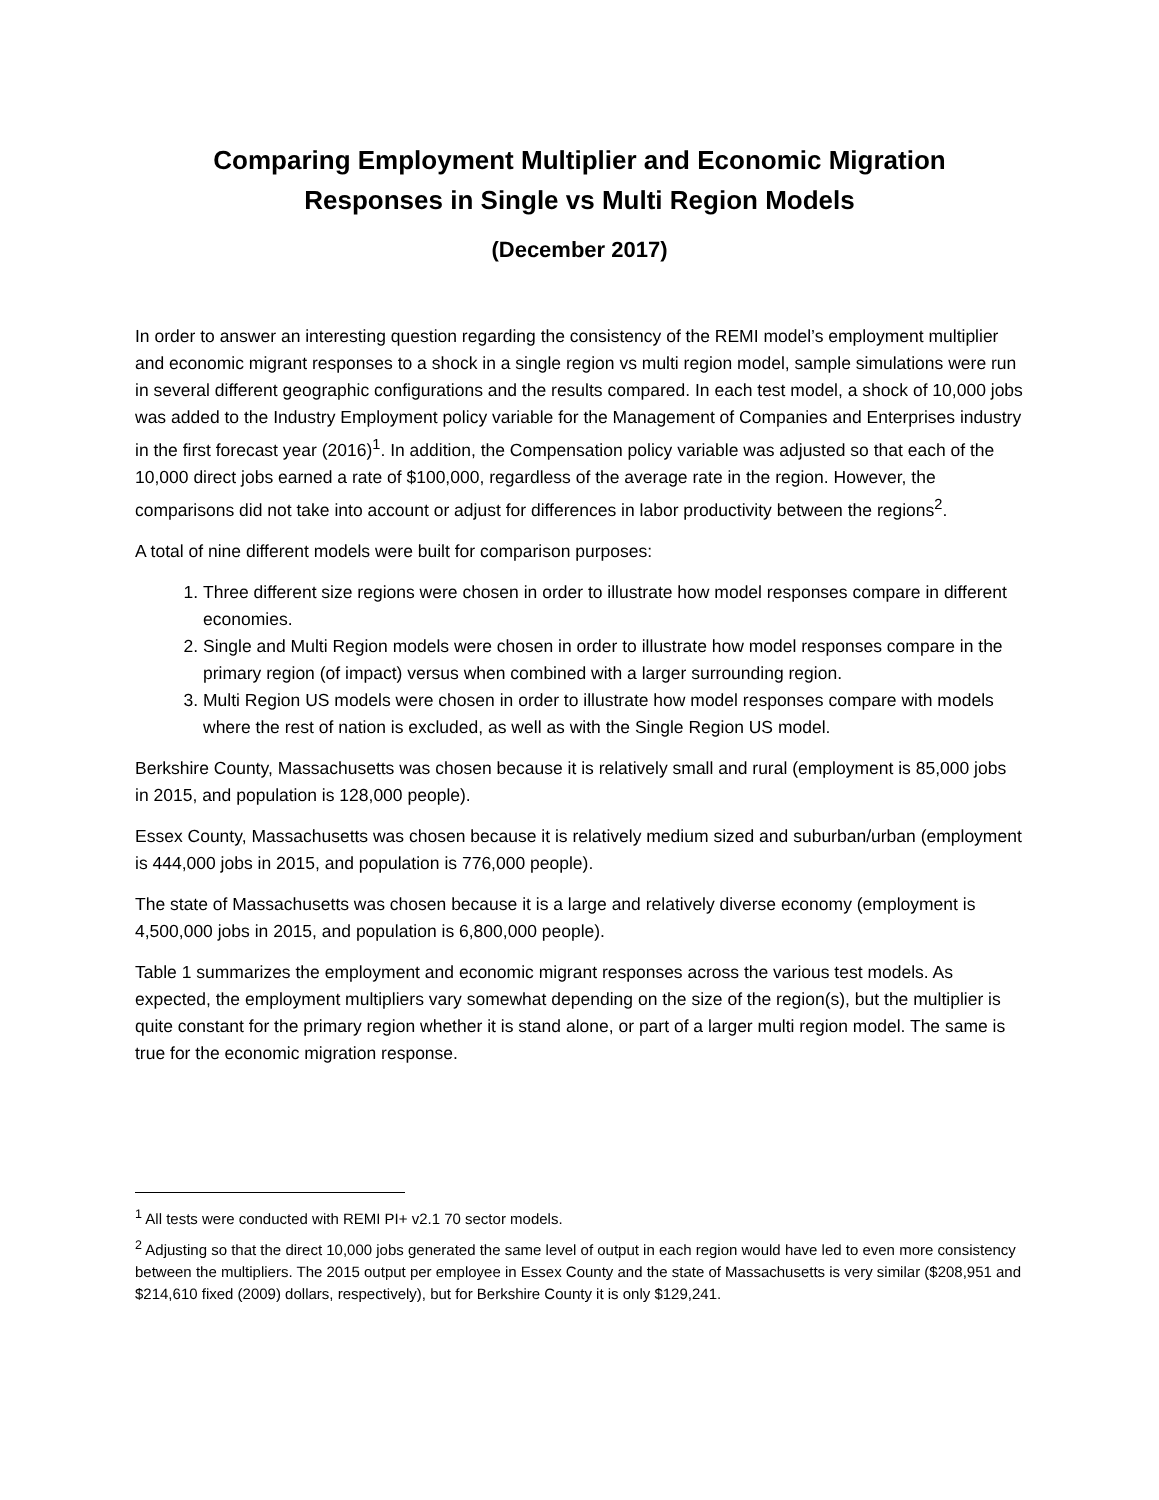Comparing Employment Multiplier and Economic Migration
Responses in Single vs Multi Region Models
(December 2017)
In order to answer an interesting question regarding the consistency of the REMI model’s employment multiplier and economic migrant responses to a shock in a single region vs multi region model, sample simulations were run in several different geographic configurations and the results compared. In each test model, a shock of 10,000 jobs was added to the Industry Employment policy variable for the Management of Companies and Enterprises industry in the first forecast year (2016)<sup>1</sup>. In addition, the Compensation policy variable was adjusted so that each of the 10,000 direct jobs earned a rate of $100,000, regardless of the average rate in the region. However, the comparisons did not take into account or adjust for differences in labor productivity between the regions<sup>2</sup>.
A total of nine different models were built for comparison purposes:
1. Three different size regions were chosen in order to illustrate how model responses compare in different economies.
2. Single and Multi Region models were chosen in order to illustrate how model responses compare in the primary region (of impact) versus when combined with a larger surrounding region.
3. Multi Region US models were chosen in order to illustrate how model responses compare with models where the rest of nation is excluded, as well as with the Single Region US model.
Berkshire County, Massachusetts was chosen because it is relatively small and rural (employment is 85,000 jobs in 2015, and population is 128,000 people).
Essex County, Massachusetts was chosen because it is relatively medium sized and suburban/urban (employment is 444,000 jobs in 2015, and population is 776,000 people).
The state of Massachusetts was chosen because it is a large and relatively diverse economy (employment is 4,500,000 jobs in 2015, and population is 6,800,000 people).
Table 1 summarizes the employment and economic migrant responses across the various test models. As expected, the employment multipliers vary somewhat depending on the size of the region(s), but the multiplier is quite constant for the primary region whether it is stand alone, or part of a larger multi region model. The same is true for the economic migration response.
<sup>1</sup> All tests were conducted with REMI PI+ v2.1 70 sector models.
<sup>2</sup> Adjusting so that the direct 10,000 jobs generated the same level of output in each region would have led to even more consistency between the multipliers. The 2015 output per employee in Essex County and the state of Massachusetts is very similar ($208,951 and $214,610 fixed (2009) dollars, respectively), but for Berkshire County it is only $129,241.